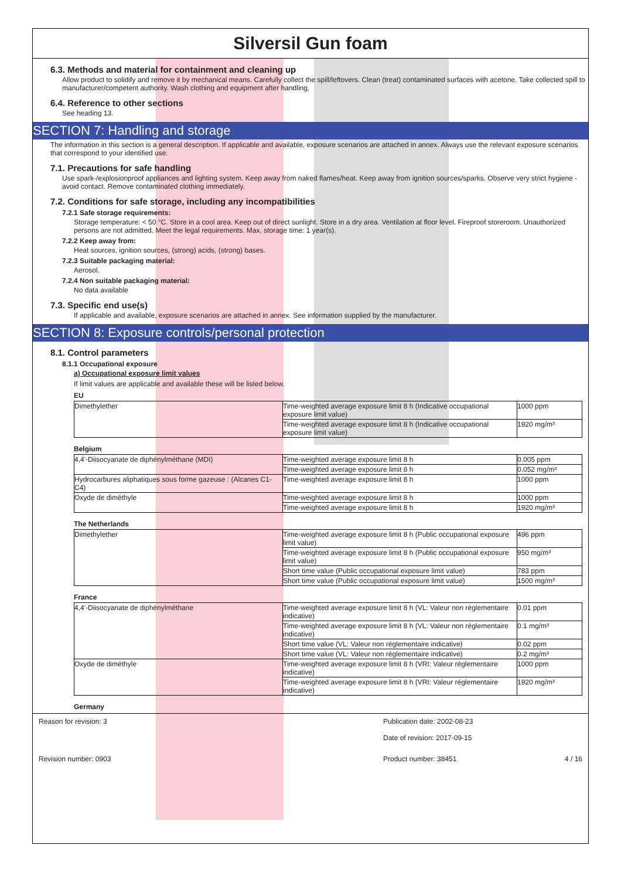Silversil Gun foam
6.3. Methods and material for containment and cleaning up
Allow product to solidify and remove it by mechanical means. Carefully collect the spill/leftovers. Clean (treat) contaminated surfaces with acetone. Take collected spill to manufacturer/competent authority. Wash clothing and equipment after handling.
6.4. Reference to other sections
See heading 13.
SECTION 7: Handling and storage
The information in this section is a general description. If applicable and available, exposure scenarios are attached in annex. Always use the relevant exposure scenarios that correspond to your identified use.
7.1. Precautions for safe handling
Use spark-/explosionproof appliances and lighting system. Keep away from naked flames/heat. Keep away from ignition sources/sparks. Observe very strict hygiene - avoid contact. Remove contaminated clothing immediately.
7.2. Conditions for safe storage, including any incompatibilities
7.2.1 Safe storage requirements:
Storage temperature: < 50 °C. Store in a cool area. Keep out of direct sunlight. Store in a dry area. Ventilation at floor level. Fireproof storeroom. Unauthorized persons are not admitted. Meet the legal requirements. Max. storage time: 1 year(s).
7.2.2 Keep away from:
Heat sources, ignition sources, (strong) acids, (strong) bases.
7.2.3 Suitable packaging material:
Aerosol.
7.2.4 Non suitable packaging material:
No data available
7.3. Specific end use(s)
If applicable and available, exposure scenarios are attached in annex. See information supplied by the manufacturer.
SECTION 8: Exposure controls/personal protection
8.1. Control parameters
8.1.1 Occupational exposure
a) Occupational exposure limit values
If limit values are applicable and available these will be listed below.
EU
| Dimethylether | Time-weighted average exposure limit 8 h (Indicative occupational exposure limit value) | 1000 ppm |
| | Time-weighted average exposure limit 8 h (Indicative occupational exposure limit value) | 1920 mg/m³ |
Belgium
| 4,4'-Diisocyanate de diphénylméthane (MDI) | Time-weighted average exposure limit 8 h | 0.005 ppm |
| | Time-weighted average exposure limit 8 h | 0.052 mg/m³ |
| Hydrocarbures aliphatiques sous forme gazeuse : (Alcanes C1-C4) | Time-weighted average exposure limit 8 h | 1000 ppm |
| Oxyde de diméthyle | Time-weighted average exposure limit 8 h | 1000 ppm |
| | Time-weighted average exposure limit 8 h | 1920 mg/m³ |
The Netherlands
| Dimethylether | Time-weighted average exposure limit 8 h (Public occupational exposure limit value) | 496 ppm |
| | Time-weighted average exposure limit 8 h (Public occupational exposure limit value) | 950 mg/m³ |
| | Short time value (Public occupational exposure limit value) | 783 ppm |
| | Short time value (Public occupational exposure limit value) | 1500 mg/m³ |
France
| 4,4'-Diisocyanate de diphénylméthane | Time-weighted average exposure limit 8 h (VL: Valeur non réglementaire indicative) | 0.01 ppm |
| | Time-weighted average exposure limit 8 h (VL: Valeur non réglementaire indicative) | 0.1 mg/m³ |
| | Short time value (VL: Valeur non réglementaire indicative) | 0.02 ppm |
| | Short time value (VL: Valeur non réglementaire indicative) | 0.2 mg/m³ |
| Oxyde de diméthyle | Time-weighted average exposure limit 8 h (VRI: Valeur réglementaire indicative) | 1000 ppm |
| | Time-weighted average exposure limit 8 h (VRI: Valeur réglementaire indicative) | 1920 mg/m³ |
Germany
Reason for revision: 3 Publication date: 2002-08-23
Date of revision: 2017-09-15
Revision number: 0903 Product number: 38451 4 / 16